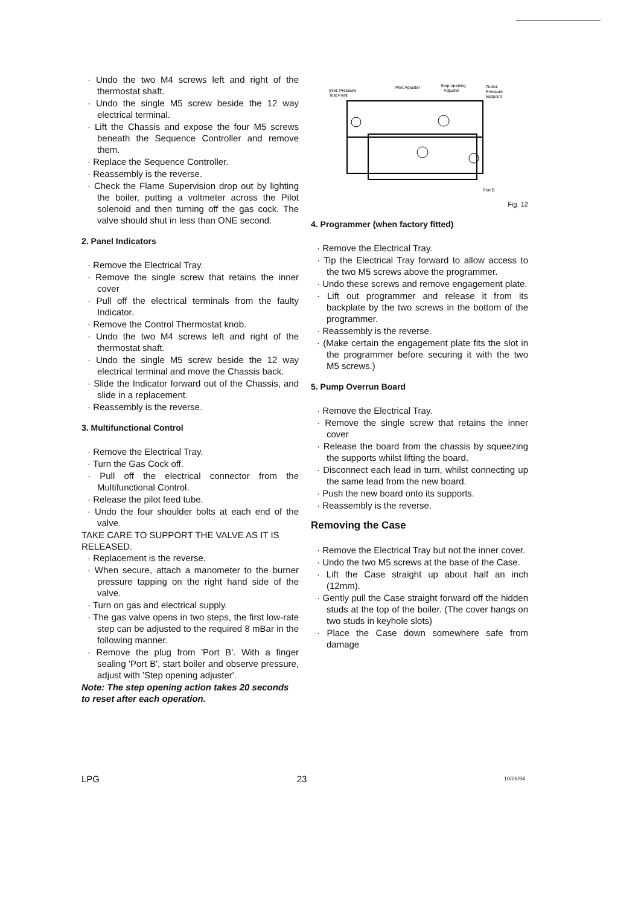· Undo the two M4 screws left and right of the thermostat shaft.
· Undo the single M5 screw beside the 12 way electrical terminal.
· Lift the Chassis and expose the four M5 screws beneath the Sequence Controller and remove them.
· Replace the Sequence Controller.
· Reassembly is the reverse.
· Check the Flame Supervision drop out by lighting the boiler, putting a voltmeter across the Pilot solenoid and then turning off the gas cock. The valve should shut in less than ONE second.
2. Panel Indicators
· Remove the Electrical Tray.
· Remove the single screw that retains the inner cover
· Pull off the electrical terminals from the faulty Indicator.
· Remove the Control Thermostat knob.
· Undo the two M4 screws left and right of the thermostat shaft.
· Undo the single M5 screw beside the 12 way electrical terminal and move the Chassis back.
· Slide the Indicator forward out of the Chassis, and slide in a replacement.
· Reassembly is the reverse.
3. Multifunctional Control
· Remove the Electrical Tray.
· Turn the Gas Cock off.
· Pull off the electrical connector from the Multifunctional Control.
· Release the pilot feed tube.
· Undo the four shoulder bolts at each end of the valve.
TAKE CARE TO SUPPORT THE VALVE AS IT IS RELEASED.
· Replacement is the reverse.
· When secure, attach a manometer to the burner pressure tapping on the right hand side of the valve.
· Turn on gas and electrical supply.
· The gas valve opens in two steps, the first low-rate step can be adjusted to the required 8 mBar in the following manner.
· Remove the plug from 'Port B'. With a finger sealing 'Port B', start boiler and observe pressure, adjust with 'Step opening adjuster'.
Note: The step opening action takes 20 seconds to reset after each operation.
Inlet: Pressure
Test Point
Pilot Adjuster
Step-opening
Adjuster
Outlet:
Pressure
testpoint
Port B
Fig. 12
4. Programmer (when factory fitted)
· Remove the Electrical Tray.
· Tip the Electrical Tray forward to allow access to the two M5 screws above the programmer.
· Undo these screws and remove engagement plate.
· Lift out programmer and release it from its backplate by the two screws in the bottom of the programmer.
· Reassembly is the reverse.
· (Make certain the engagement plate fits the slot in the programmer before securing it with the two M5 screws.)
5. Pump Overrun Board
· Remove the Electrical Tray.
· Remove the single screw that retains the inner cover
· Release the board from the chassis by squeezing the supports whilst lifting the board.
· Disconnect each lead in turn, whilst connecting up the same lead from the new board.
· Push the new board onto its supports.
· Reassembly is the reverse.
Removing the Case
· Remove the Electrical Tray but not the inner cover.
· Undo the two M5 screws at the base of the Case.
· Lift the Case straight up about half an inch (12mm).
· Gently pull the Case straight forward off the hidden studs at the top of the boiler. (The cover hangs on two studs in keyhole slots)
· Place the Case down somewhere safe from damage
LPG 23 10/06/94